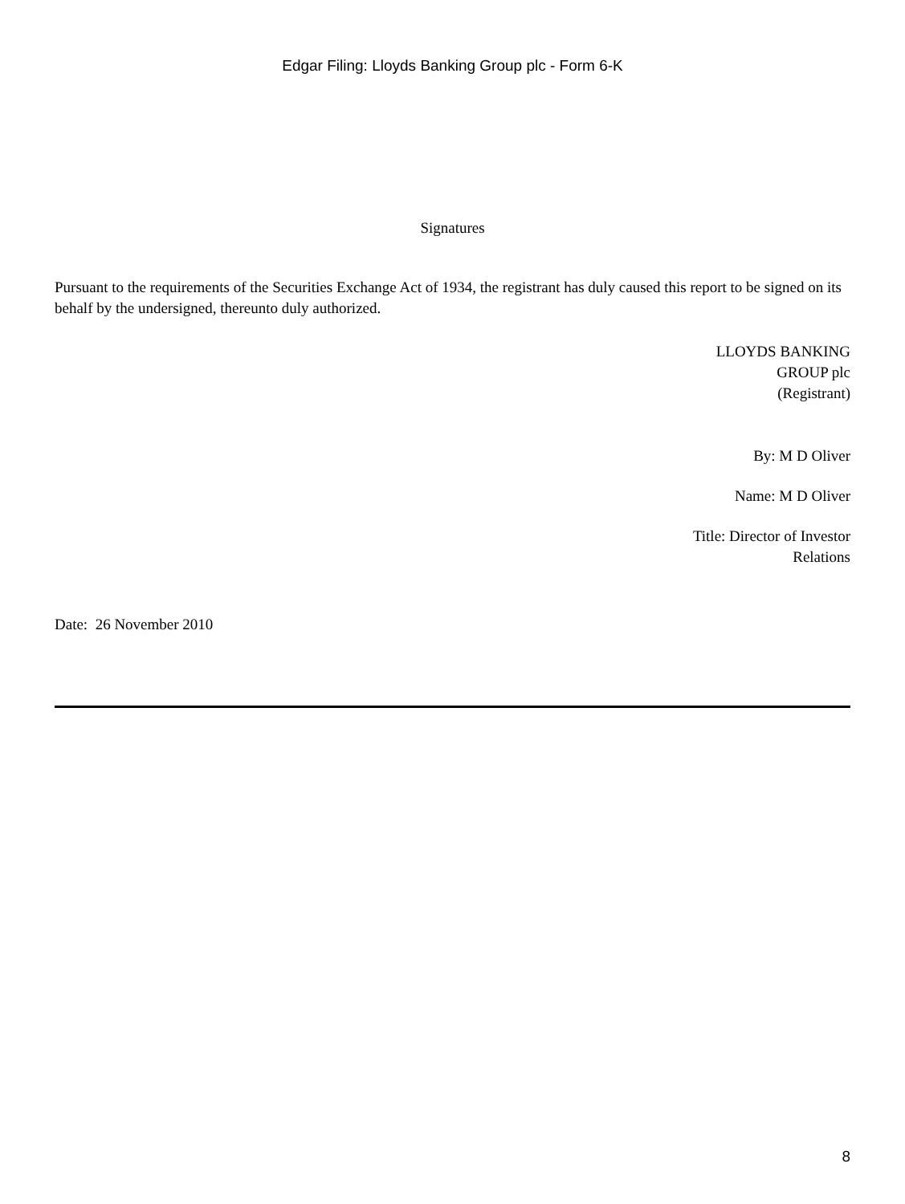Edgar Filing: Lloyds Banking Group plc - Form 6-K
Signatures
Pursuant to the requirements of the Securities Exchange Act of 1934, the registrant has duly caused this report to be signed on its behalf by the undersigned, thereunto duly authorized.
LLOYDS BANKING
GROUP plc
(Registrant)
By: M D Oliver
Name: M D Oliver
Title: Director of Investor
Relations
Date: 26 November 2010
8